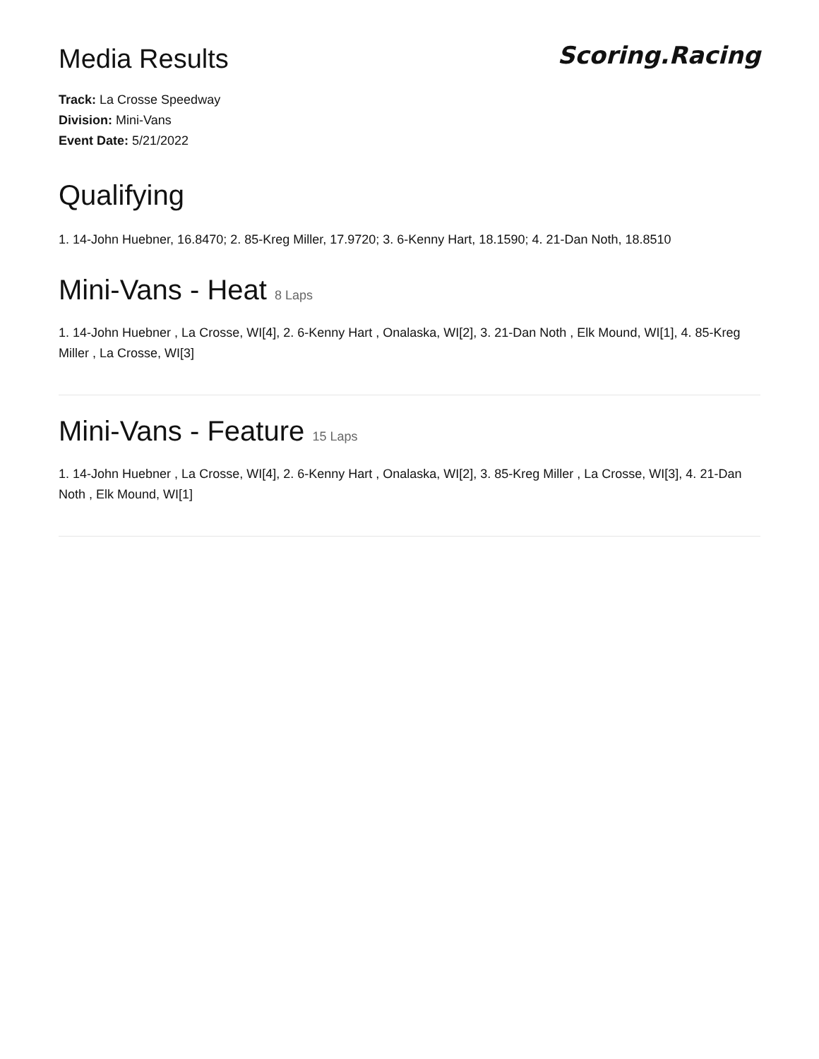Media Results
Scoring.Racing
Track: La Crosse Speedway
Division: Mini-Vans
Event Date: 5/21/2022
Qualifying
1. 14-John Huebner, 16.8470; 2. 85-Kreg Miller, 17.9720; 3. 6-Kenny Hart, 18.1590; 4. 21-Dan Noth, 18.8510
Mini-Vans - Heat 8 Laps
1. 14-John Huebner , La Crosse, WI[4], 2. 6-Kenny Hart , Onalaska, WI[2], 3. 21-Dan Noth , Elk Mound, WI[1], 4. 85-Kreg Miller , La Crosse, WI[3]
Mini-Vans - Feature 15 Laps
1. 14-John Huebner , La Crosse, WI[4], 2. 6-Kenny Hart , Onalaska, WI[2], 3. 85-Kreg Miller , La Crosse, WI[3], 4. 21-Dan Noth , Elk Mound, WI[1]